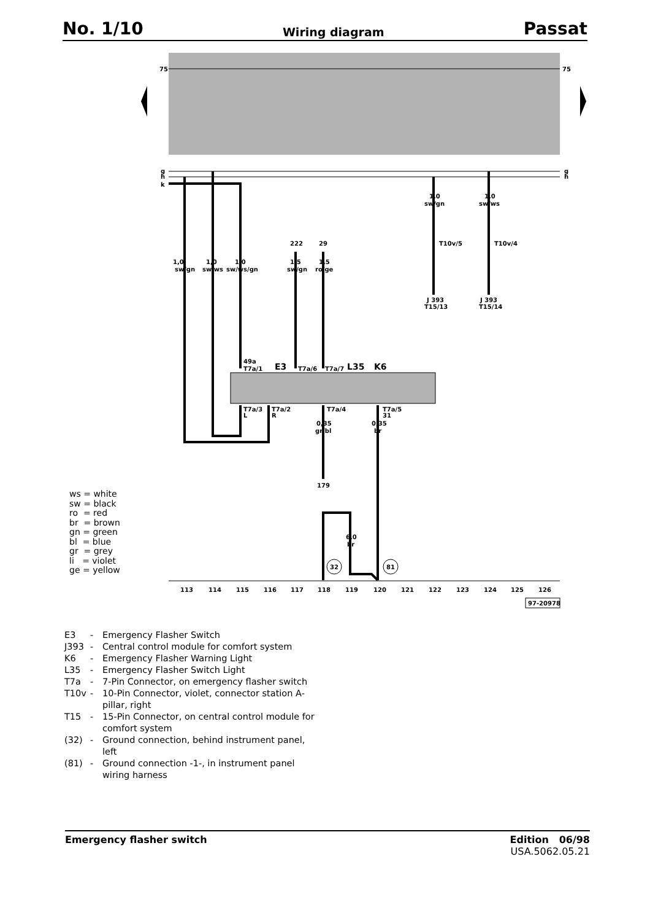No. 1/10 Wiring diagram Passat
75
75
g
h
k
g
h
1,0
sw/gn
1,0
sw/ws
1,0
sw/ws/gn
222
29
1,5
sw/gn
1,5
ro/ge
1,0
sw/gn
1,0
sw/ws
T10v/5
T10v/4
J 393
T15/13
J 393
T15/14
49a
T7a/1
E3
T7a/6
T7a/7
L35
K6
T7a/3
L
T7a/2
R
T7a/4
T7a/5
31
0,35
gr/bl
0,35
br
179
6,0
br
32
81
113
114
115
116
117
118
119
120
121
122
123
124
125
126
97-20978
ws = white
sw = black
ro = red
br = brown
gn = green
bl = blue
gr = grey
li = violet
ge = yellow
E3 - Emergency Flasher Switch
J393 - Central control module for comfort system
K6 - Emergency Flasher Warning Light
L35 - Emergency Flasher Switch Light
T7a - 7-Pin Connector, on emergency flasher switch
T10v - 10-Pin Connector, violet, connector station A-pillar, right
T15 - 15-Pin Connector, on central control module for comfort system
(32) - Ground connection, behind instrument panel, left
(81) - Ground connection -1-, in instrument panel wiring harness
Emergency flasher switch Edition 06/98
USA.5062.05.21